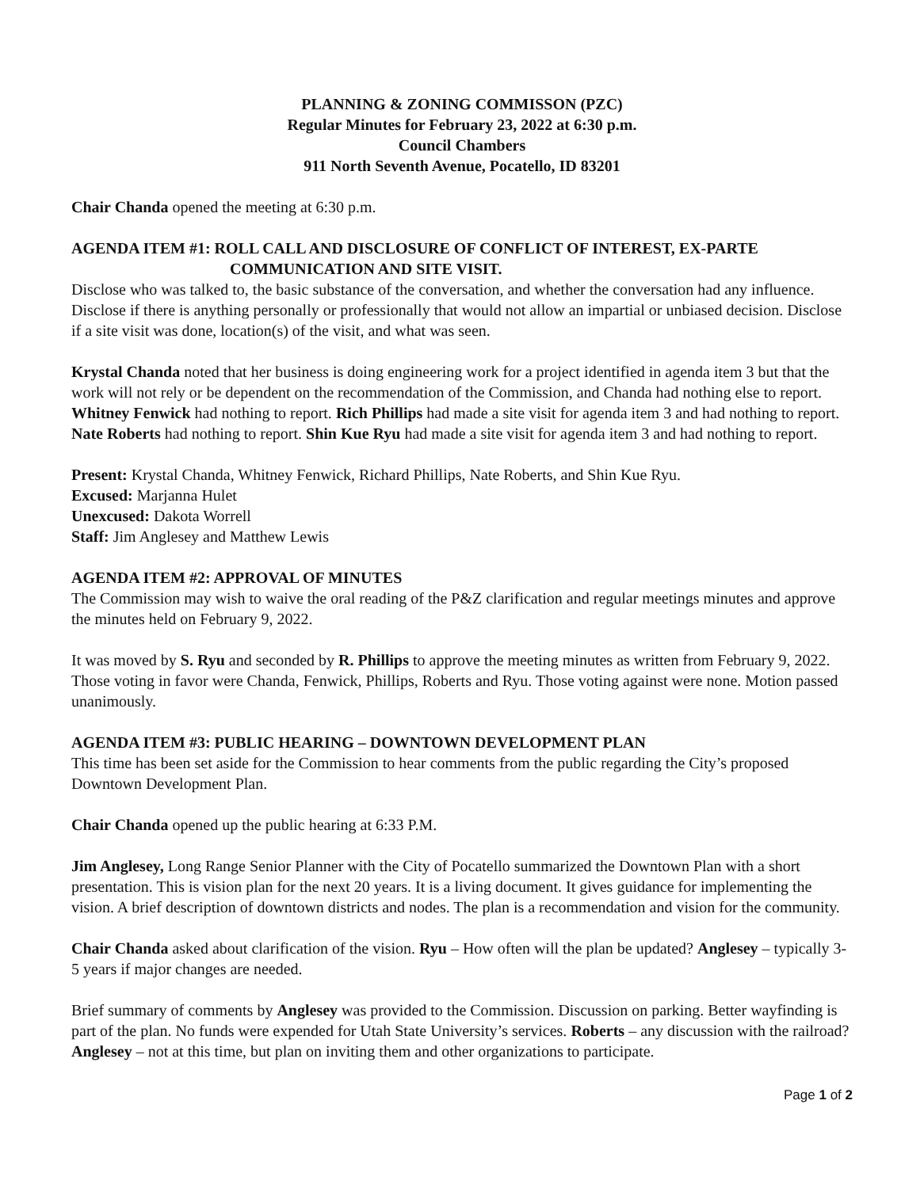PLANNING & ZONING COMMISSON (PZC)
Regular Minutes for February 23, 2022 at 6:30 p.m.
Council Chambers
911 North Seventh Avenue, Pocatello, ID 83201
Chair Chanda opened the meeting at 6:30 p.m.
AGENDA ITEM #1: ROLL CALL AND DISCLOSURE OF CONFLICT OF INTEREST, EX-PARTE
COMMUNICATION AND SITE VISIT.
Disclose who was talked to, the basic substance of the conversation, and whether the conversation had any influence. Disclose if there is anything personally or professionally that would not allow an impartial or unbiased decision. Disclose if a site visit was done, location(s) of the visit, and what was seen.
Krystal Chanda noted that her business is doing engineering work for a project identified in agenda item 3 but that the work will not rely or be dependent on the recommendation of the Commission, and Chanda had nothing else to report. Whitney Fenwick had nothing to report. Rich Phillips had made a site visit for agenda item 3 and had nothing to report. Nate Roberts had nothing to report. Shin Kue Ryu had made a site visit for agenda item 3 and had nothing to report.
Present: Krystal Chanda, Whitney Fenwick, Richard Phillips, Nate Roberts, and Shin Kue Ryu.
Excused: Marjanna Hulet
Unexcused: Dakota Worrell
Staff: Jim Anglesey and Matthew Lewis
AGENDA ITEM #2: APPROVAL OF MINUTES
The Commission may wish to waive the oral reading of the P&Z clarification and regular meetings minutes and approve the minutes held on February 9, 2022.
It was moved by S. Ryu and seconded by R. Phillips to approve the meeting minutes as written from February 9, 2022. Those voting in favor were Chanda, Fenwick, Phillips, Roberts and Ryu. Those voting against were none. Motion passed unanimously.
AGENDA ITEM #3: PUBLIC HEARING – DOWNTOWN DEVELOPMENT PLAN
This time has been set aside for the Commission to hear comments from the public regarding the City’s proposed Downtown Development Plan.
Chair Chanda opened up the public hearing at 6:33 P.M.
Jim Anglesey, Long Range Senior Planner with the City of Pocatello summarized the Downtown Plan with a short presentation. This is vision plan for the next 20 years. It is a living document. It gives guidance for implementing the vision. A brief description of downtown districts and nodes. The plan is a recommendation and vision for the community.
Chair Chanda asked about clarification of the vision. Ryu – How often will the plan be updated? Anglesey – typically 3-5 years if major changes are needed.
Brief summary of comments by Anglesey was provided to the Commission. Discussion on parking. Better wayfinding is part of the plan. No funds were expended for Utah State University’s services. Roberts – any discussion with the railroad? Anglesey – not at this time, but plan on inviting them and other organizations to participate.
Page 1 of 2